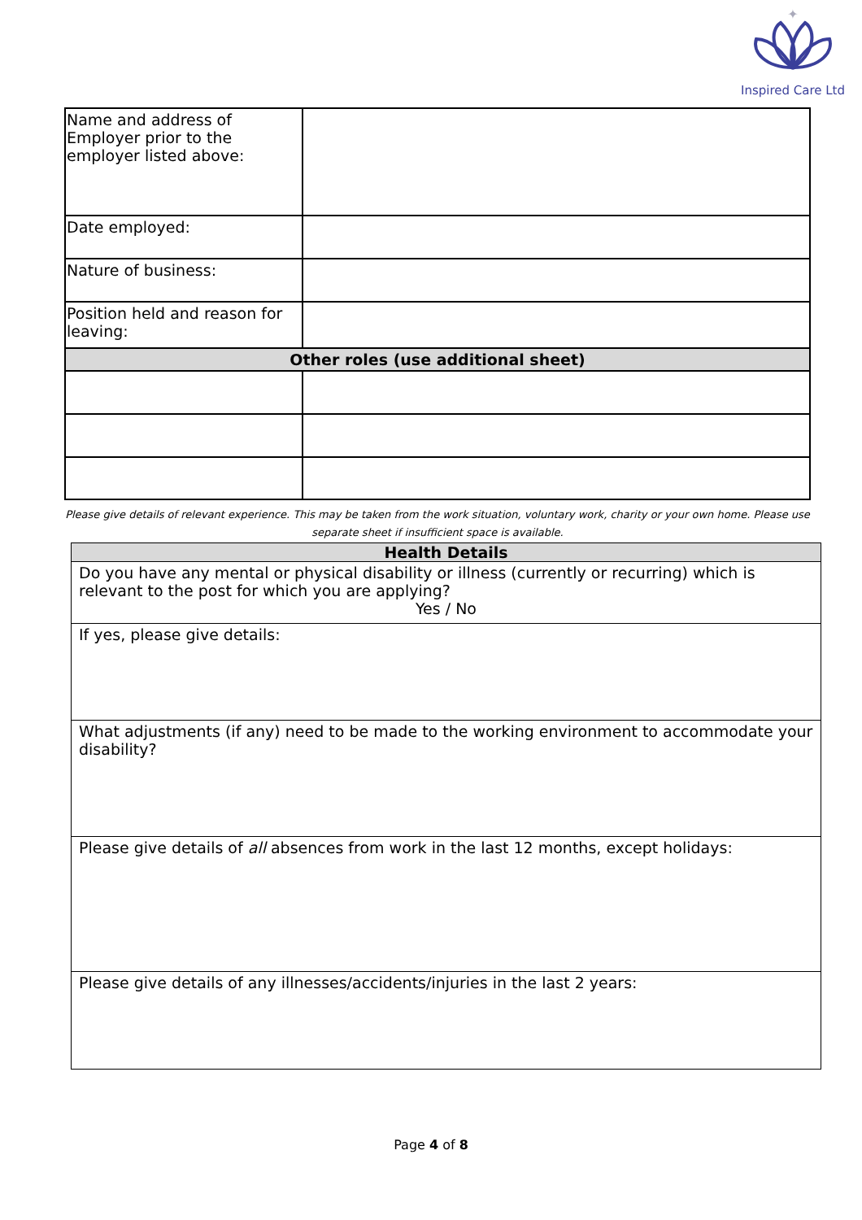✦
Inspired Care Ltd
| Name and address of Employer prior to the employer listed above: | |
| Date employed: | |
| Nature of business: | |
| Position held and reason for leaving: | |
| Other roles (use additional sheet) | |
Please give details of relevant experience. This may be taken from the work situation, voluntary work, charity or your own home. Please use separate sheet if insufficient space is available.
| Health Details |
| Do you have any mental or physical disability or illness (currently or recurring) which is relevant to the post for which you are applying? Yes / No |
| If yes, please give details: |
| What adjustments (if any) need to be made to the working environment to accommodate your disability? |
| Please give details of all absences from work in the last 12 months, except holidays: |
| Please give details of any illnesses/accidents/injuries in the last 2 years: |
Page 4 of 8